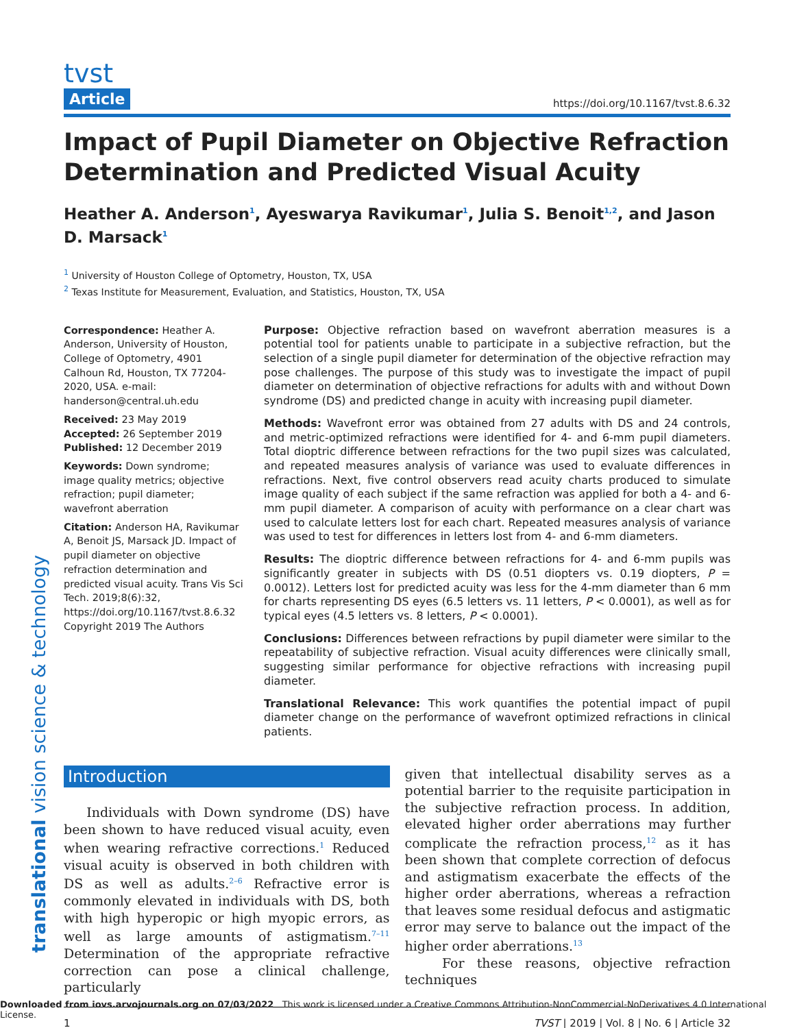translational vision science & technology
tvst
Article
https://doi.org/10.1167/tvst.8.6.32
Impact of Pupil Diameter on Objective Refraction Determination and Predicted Visual Acuity
Heather A. Anderson<sup>1</sup>, Ayeswarya Ravikumar<sup>1</sup>, Julia S. Benoit<sup>1,2</sup>, and Jason D. Marsack<sup>1</sup>
<sup>1</sup> University of Houston College of Optometry, Houston, TX, USA
<sup>2</sup> Texas Institute for Measurement, Evaluation, and Statistics, Houston, TX, USA
Correspondence: Heather A. Anderson, University of Houston, College of Optometry, 4901 Calhoun Rd, Houston, TX 77204-2020, USA. e-mail: handerson@central.uh.edu
Received: 23 May 2019
Accepted: 26 September 2019
Published: 12 December 2019
Keywords: Down syndrome; image quality metrics; objective refraction; pupil diameter; wavefront aberration
Citation: Anderson HA, Ravikumar A, Benoit JS, Marsack JD. Impact of pupil diameter on objective refraction determination and predicted visual acuity. Trans Vis Sci Tech. 2019;8(6):32, https://doi.org/10.1167/tvst.8.6.32
Copyright 2019 The Authors
Purpose: Objective refraction based on wavefront aberration measures is a potential tool for patients unable to participate in a subjective refraction, but the selection of a single pupil diameter for determination of the objective refraction may pose challenges. The purpose of this study was to investigate the impact of pupil diameter on determination of objective refractions for adults with and without Down syndrome (DS) and predicted change in acuity with increasing pupil diameter.
Methods: Wavefront error was obtained from 27 adults with DS and 24 controls, and metric-optimized refractions were identified for 4- and 6-mm pupil diameters. Total dioptric difference between refractions for the two pupil sizes was calculated, and repeated measures analysis of variance was used to evaluate differences in refractions. Next, five control observers read acuity charts produced to simulate image quality of each subject if the same refraction was applied for both a 4- and 6-mm pupil diameter. A comparison of acuity with performance on a clear chart was used to calculate letters lost for each chart. Repeated measures analysis of variance was used to test for differences in letters lost from 4- and 6-mm diameters.
Results: The dioptric difference between refractions for 4- and 6-mm pupils was significantly greater in subjects with DS (0.51 diopters vs. 0.19 diopters, P = 0.0012). Letters lost for predicted acuity was less for the 4-mm diameter than 6 mm for charts representing DS eyes (6.5 letters vs. 11 letters, P < 0.0001), as well as for typical eyes (4.5 letters vs. 8 letters, P < 0.0001).
Conclusions: Differences between refractions by pupil diameter were similar to the repeatability of subjective refraction. Visual acuity differences were clinically small, suggesting similar performance for objective refractions with increasing pupil diameter.
Translational Relevance: This work quantifies the potential impact of pupil diameter change on the performance of wavefront optimized refractions in clinical patients.
Introduction
Individuals with Down syndrome (DS) have been shown to have reduced visual acuity, even when wearing refractive corrections.<sup>1</sup> Reduced visual acuity is observed in both children with DS as well as adults.<sup>2–6</sup> Refractive error is commonly elevated in individuals with DS, both with high hyperopic or high myopic errors, as well as large amounts of astigmatism.<sup>7–11</sup> Determination of the appropriate refractive correction can pose a clinical challenge, particularly
given that intellectual disability serves as a potential barrier to the requisite participation in the subjective refraction process. In addition, elevated higher order aberrations may further complicate the refraction process,<sup>12</sup> as it has been shown that complete correction of defocus and astigmatism exacerbate the effects of the higher order aberrations, whereas a refraction that leaves some residual defocus and astigmatic error may serve to balance out the impact of the higher order aberrations.<sup>13</sup>
For these reasons, objective refraction techniques
1 TVST | 2019 | Vol. 8 | No. 6 | Article 32
Downloaded from iovs.arvojournals.org on 07/03/2022 This work is licensed under a Creative Commons Attribution-NonCommercial-NoDerivatives 4.0 International License.